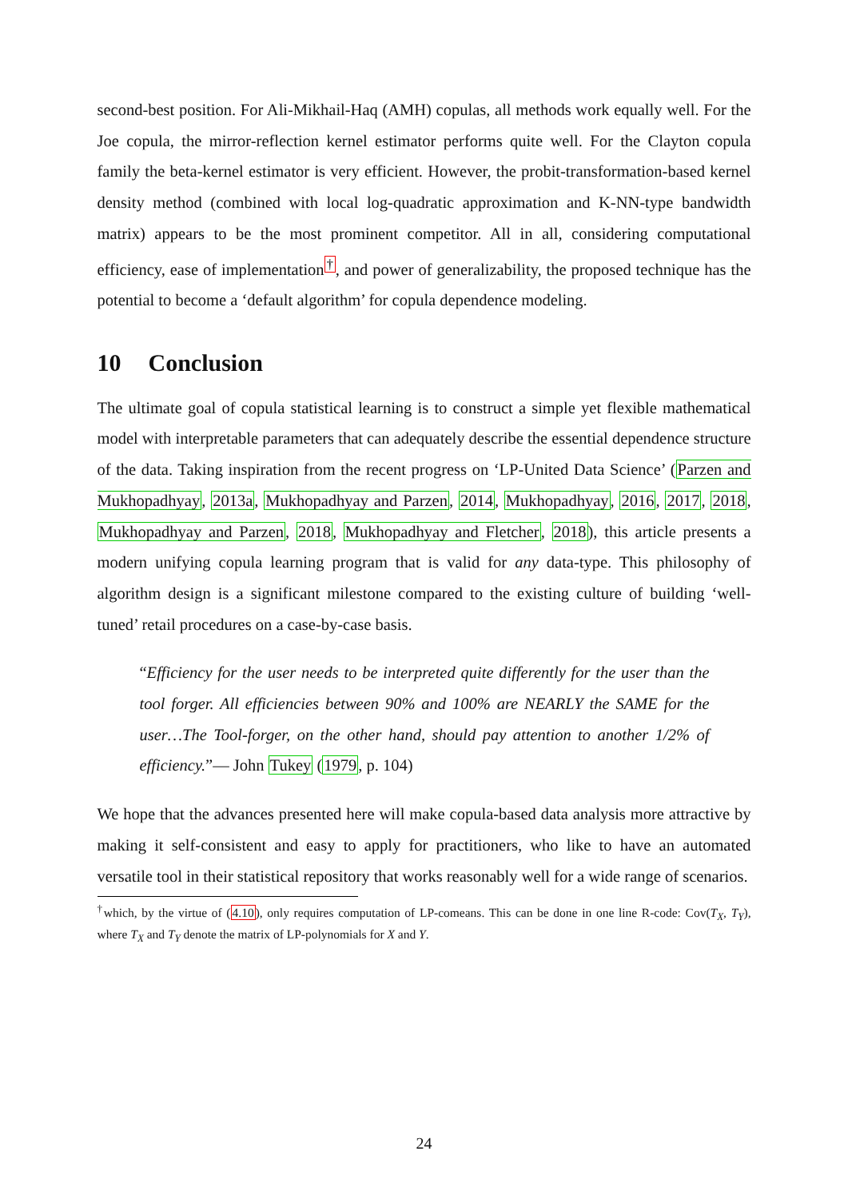second-best position. For Ali-Mikhail-Haq (AMH) copulas, all methods work equally well. For the Joe copula, the mirror-reflection kernel estimator performs quite well. For the Clayton copula family the beta-kernel estimator is very efficient. However, the probit-transformation-based kernel density method (combined with local log-quadratic approximation and K-NN-type bandwidth matrix) appears to be the most prominent competitor. All in all, considering computational efficiency, ease of implementation<sup>†</sup>, and power of generalizability, the proposed technique has the potential to become a ‘default algorithm’ for copula dependence modeling.
10 Conclusion
The ultimate goal of copula statistical learning is to construct a simple yet flexible mathematical model with interpretable parameters that can adequately describe the essential dependence structure of the data. Taking inspiration from the recent progress on ‘LP-United Data Science’ (Parzen and Mukhopadhyay, 2013a, Mukhopadhyay and Parzen, 2014, Mukhopadhyay, 2016, 2017, 2018, Mukhopadhyay and Parzen, 2018, Mukhopadhyay and Fletcher, 2018), this article presents a modern unifying copula learning program that is valid for any data-type. This philosophy of algorithm design is a significant milestone compared to the existing culture of building ‘well-tuned’ retail procedures on a case-by-case basis.
“Efficiency for the user needs to be interpreted quite differently for the user than the tool forger. All efficiencies between 90% and 100% are NEARLY the SAME for the user…The Tool-forger, on the other hand, should pay attention to another 1/2% of efficiency.”— John Tukey (1979, p. 104)
We hope that the advances presented here will make copula-based data analysis more attractive by making it self-consistent and easy to apply for practitioners, who like to have an automated versatile tool in their statistical repository that works reasonably well for a wide range of scenarios.
<sup>†</sup> which, by the virtue of (4.10), only requires computation of LP-comeans. This can be done in one line R-code: Cov(T<sub>X</sub>, T<sub>Y</sub>), where T<sub>X</sub> and T<sub>Y</sub> denote the matrix of LP-polynomials for X and Y.
24